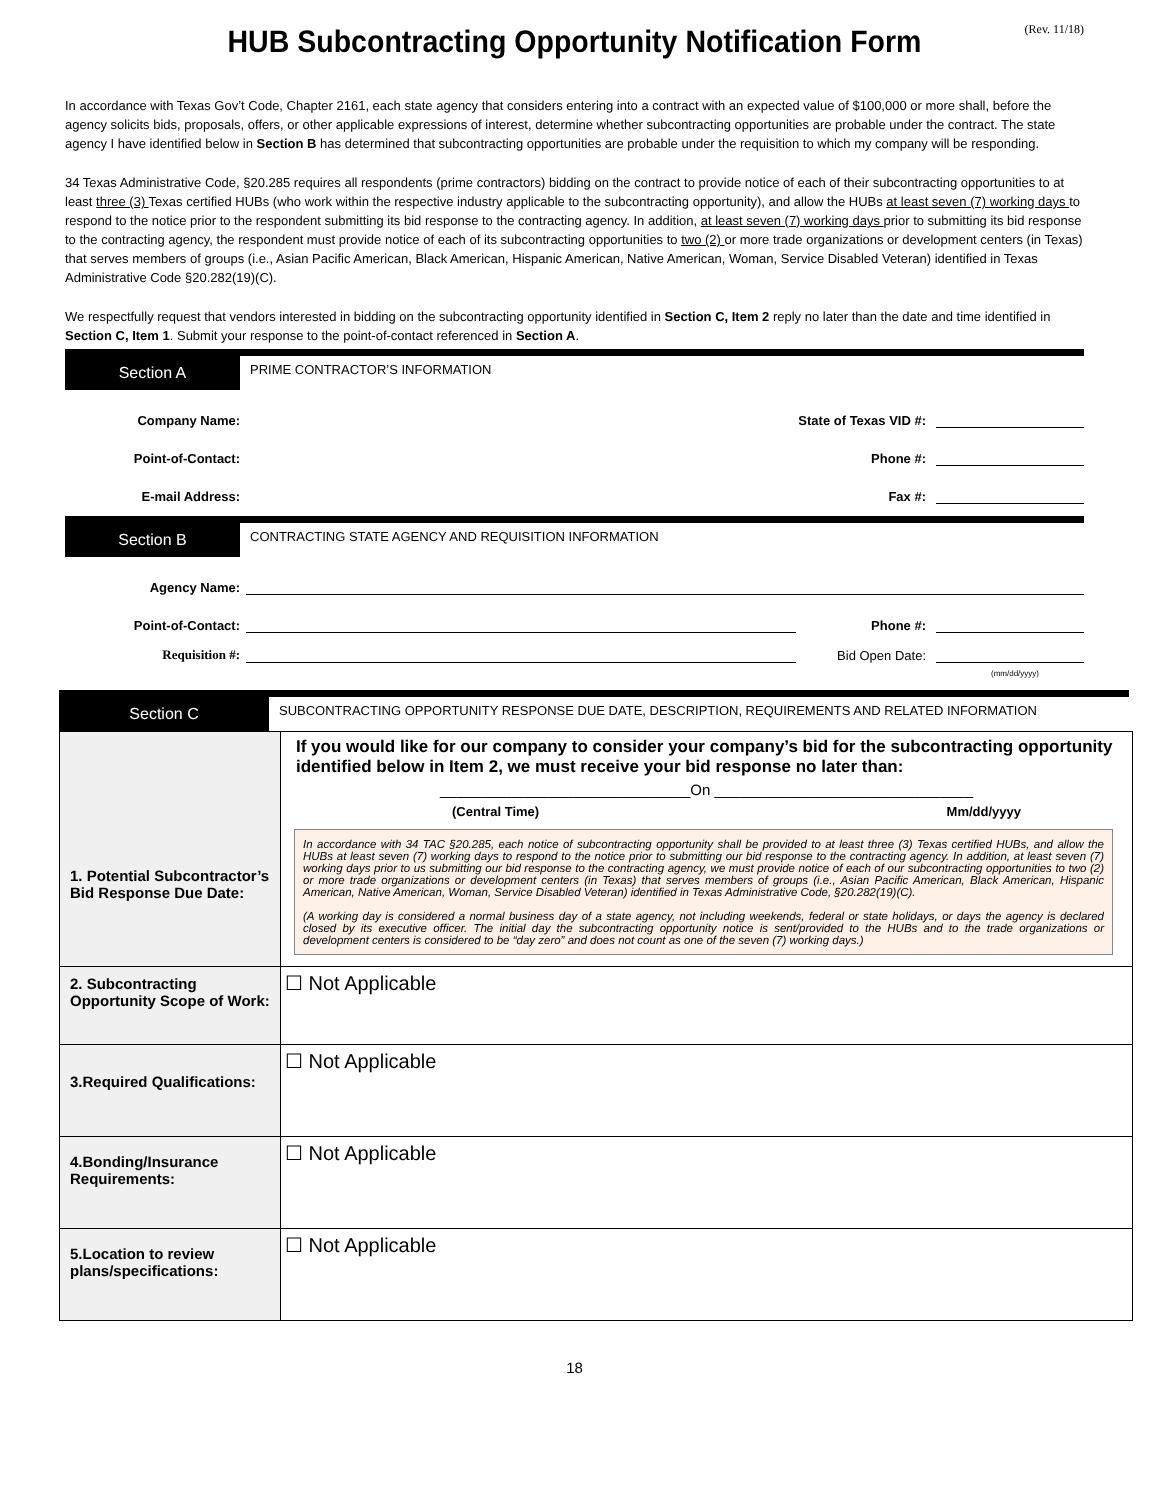(Rev. 11/18)
HUB Subcontracting Opportunity Notification Form
In accordance with Texas Gov’t Code, Chapter 2161, each state agency that considers entering into a contract with an expected value of $100,000 or more shall, before the agency solicits bids, proposals, offers, or other applicable expressions of interest, determine whether subcontracting opportunities are probable under the contract. The state agency I have identified below in Section B has determined that subcontracting opportunities are probable under the requisition to which my company will be responding.
34 Texas Administrative Code, §20.285 requires all respondents (prime contractors) bidding on the contract to provide notice of each of their subcontracting opportunities to at least three (3) Texas certified HUBs (who work within the respective industry applicable to the subcontracting opportunity), and allow the HUBs at least seven (7) working days to respond to the notice prior to the respondent submitting its bid response to the contracting agency. In addition, at least seven (7) working days prior to submitting its bid response to the contracting agency, the respondent must provide notice of each of its subcontracting opportunities to two (2) or more trade organizations or development centers (in Texas) that serves members of groups (i.e., Asian Pacific American, Black American, Hispanic American, Native American, Woman, Service Disabled Veteran) identified in Texas Administrative Code §20.282(19)(C).
We respectfully request that vendors interested in bidding on the subcontracting opportunity identified in Section C, Item 2 reply no later than the date and time identified in Section C, Item 1. Submit your response to the point-of-contact referenced in Section A.
Section A
PRIME CONTRACTOR’S INFORMATION
Company Name:
State of Texas VID #:
Point-of-Contact:
Phone #:
E-mail Address:
Fax #:
Section B
CONTRACTING STATE AGENCY AND REQUISITION INFORMATION
Agency Name:
Point-of-Contact:
Phone #:
Requisition #:
Bid Open Date:
(mm/dd/yyyy)
Section C
SUBCONTRACTING OPPORTUNITY RESPONSE DUE DATE, DESCRIPTION, REQUIREMENTS AND RELATED INFORMATION
| 1. Potential Subcontractor’s Bid Response Due Date: | If you would like for our company to consider your company’s bid for the subcontracting opportunity identified below in Item 2, we must receive your bid response no later than: ______________________________On _______________________________ (Central Time) Mm/dd/yyyy In accordance with 34 TAC §20.285, each notice of subcontracting opportunity shall be provided to at least three (3) Texas certified HUBs, and allow the HUBs at least seven (7) working days to respond to the notice prior to submitting our bid response to the contracting agency. In addition, at least seven (7) working days prior to us submitting our bid response to the contracting agency, we must provide notice of each of our subcontracting opportunities to two (2) or more trade organizations or development centers (in Texas) that serves members of groups (i.e., Asian Pacific American, Black American, Hispanic American, Native American, Woman, Service Disabled Veteran) identified in Texas Administrative Code, §20.282(19)(C). (A working day is considered a normal business day of a state agency, not including weekends, federal or state holidays, or days the agency is declared closed by its executive officer. The initial day the subcontracting opportunity notice is sent/provided to the HUBs and to the trade organizations or development centers is considered to be “day zero” and does not count as one of the seven (7) working days.) |
| 2. Subcontracting Opportunity Scope of Work: | ☐ Not Applicable |
| 3.Required Qualifications: | ☐ Not Applicable |
| 4.Bonding/Insurance Requirements: | ☐ Not Applicable |
| 5.Location to review plans/specifications: | ☐ Not Applicable |
18